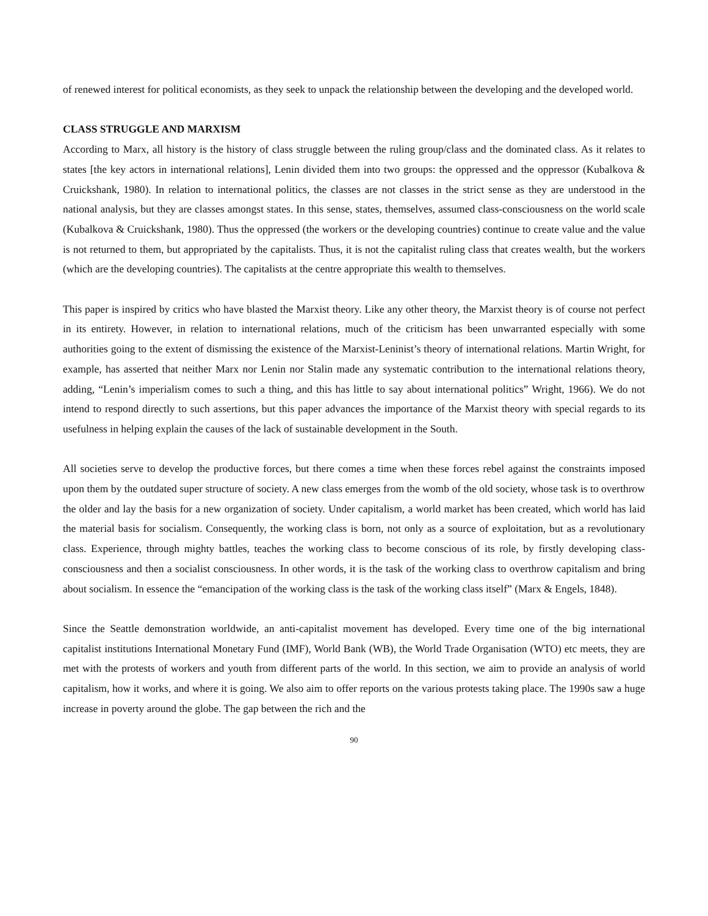of renewed interest for political economists, as they seek to unpack the relationship between the developing and the developed world.
CLASS STRUGGLE AND MARXISM
According to Marx, all history is the history of class struggle between the ruling group/class and the dominated class. As it relates to states [the key actors in international relations], Lenin divided them into two groups: the oppressed and the oppressor (Kubalkova & Cruickshank, 1980). In relation to international politics, the classes are not classes in the strict sense as they are understood in the national analysis, but they are classes amongst states. In this sense, states, themselves, assumed class-consciousness on the world scale (Kubalkova & Cruickshank, 1980). Thus the oppressed (the workers or the developing countries) continue to create value and the value is not returned to them, but appropriated by the capitalists. Thus, it is not the capitalist ruling class that creates wealth, but the workers (which are the developing countries). The capitalists at the centre appropriate this wealth to themselves.
This paper is inspired by critics who have blasted the Marxist theory. Like any other theory, the Marxist theory is of course not perfect in its entirety. However, in relation to international relations, much of the criticism has been unwarranted especially with some authorities going to the extent of dismissing the existence of the Marxist-Leninist’s theory of international relations. Martin Wright, for example, has asserted that neither Marx nor Lenin nor Stalin made any systematic contribution to the international relations theory, adding, “Lenin’s imperialism comes to such a thing, and this has little to say about international politics” Wright, 1966). We do not intend to respond directly to such assertions, but this paper advances the importance of the Marxist theory with special regards to its usefulness in helping explain the causes of the lack of sustainable development in the South.
All societies serve to develop the productive forces, but there comes a time when these forces rebel against the constraints imposed upon them by the outdated super structure of society. A new class emerges from the womb of the old society, whose task is to overthrow the older and lay the basis for a new organization of society. Under capitalism, a world market has been created, which world has laid the material basis for socialism. Consequently, the working class is born, not only as a source of exploitation, but as a revolutionary class. Experience, through mighty battles, teaches the working class to become conscious of its role, by firstly developing class-consciousness and then a socialist consciousness. In other words, it is the task of the working class to overthrow capitalism and bring about socialism. In essence the “emancipation of the working class is the task of the working class itself” (Marx & Engels, 1848).
Since the Seattle demonstration worldwide, an anti-capitalist movement has developed. Every time one of the big international capitalist institutions International Monetary Fund (IMF), World Bank (WB), the World Trade Organisation (WTO) etc meets, they are met with the protests of workers and youth from different parts of the world. In this section, we aim to provide an analysis of world capitalism, how it works, and where it is going. We also aim to offer reports on the various protests taking place. The 1990s saw a huge increase in poverty around the globe. The gap between the rich and the
90